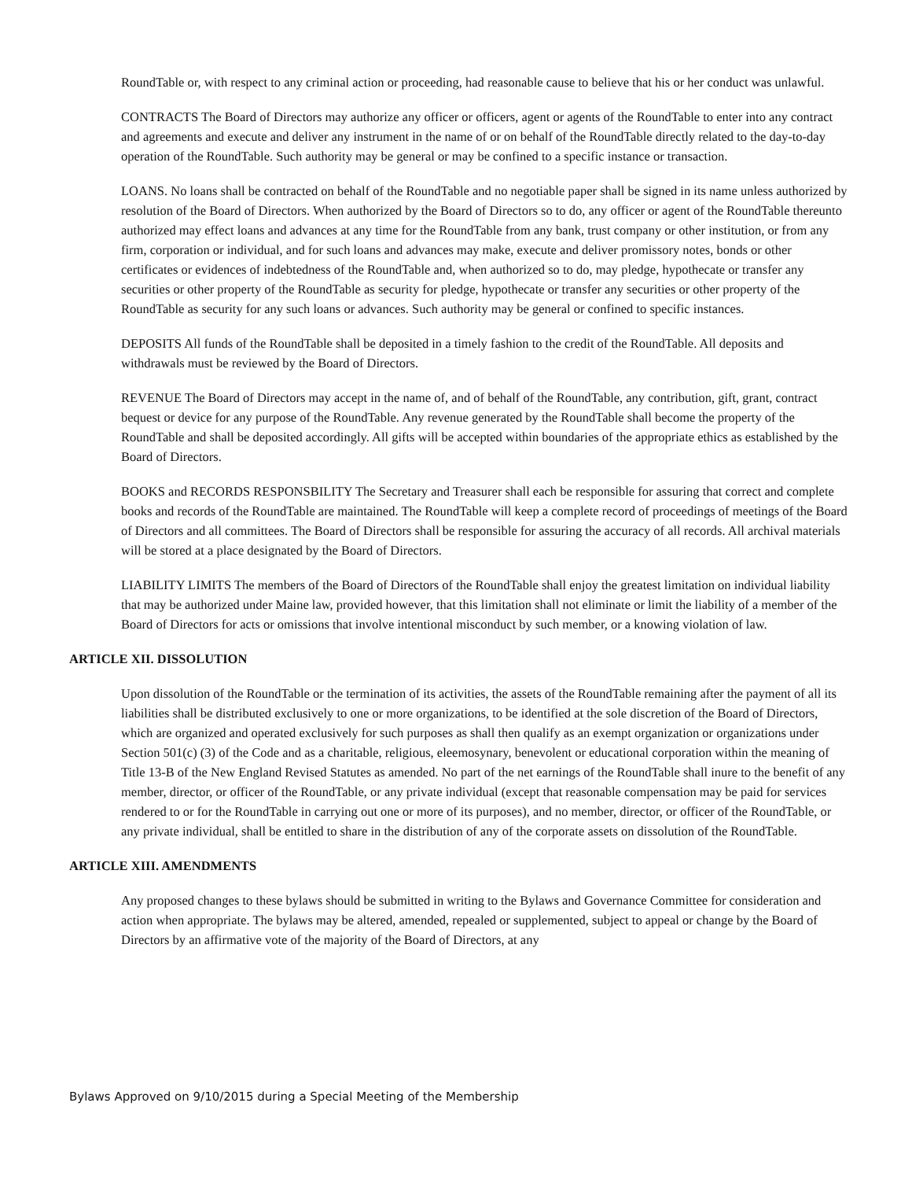RoundTable or, with respect to any criminal action or proceeding, had reasonable cause to believe that his or her conduct was unlawful.
CONTRACTS The Board of Directors may authorize any officer or officers, agent or agents of the RoundTable to enter into any contract and agreements and execute and deliver any instrument in the name of or on behalf of the RoundTable directly related to the day-to-day operation of the RoundTable. Such authority may be general or may be confined to a specific instance or transaction.
LOANS. No loans shall be contracted on behalf of the RoundTable and no negotiable paper shall be signed in its name unless authorized by resolution of the Board of Directors. When authorized by the Board of Directors so to do, any officer or agent of the RoundTable thereunto authorized may effect loans and advances at any time for the RoundTable from any bank, trust company or other institution, or from any firm, corporation or individual, and for such loans and advances may make, execute and deliver promissory notes, bonds or other certificates or evidences of indebtedness of the RoundTable and, when authorized so to do, may pledge, hypothecate or transfer any securities or other property of the RoundTable as security for pledge, hypothecate or transfer any securities or other property of the RoundTable as security for any such loans or advances. Such authority may be general or confined to specific instances.
DEPOSITS All funds of the RoundTable shall be deposited in a timely fashion to the credit of the RoundTable. All deposits and withdrawals must be reviewed by the Board of Directors.
REVENUE The Board of Directors may accept in the name of, and of behalf of the RoundTable, any contribution, gift, grant, contract bequest or device for any purpose of the RoundTable. Any revenue generated by the RoundTable shall become the property of the RoundTable and shall be deposited accordingly. All gifts will be accepted within boundaries of the appropriate ethics as established by the Board of Directors.
BOOKS and RECORDS RESPONSBILITY The Secretary and Treasurer shall each be responsible for assuring that correct and complete books and records of the RoundTable are maintained. The RoundTable will keep a complete record of proceedings of meetings of the Board of Directors and all committees. The Board of Directors shall be responsible for assuring the accuracy of all records. All archival materials will be stored at a place designated by the Board of Directors.
LIABILITY LIMITS The members of the Board of Directors of the RoundTable shall enjoy the greatest limitation on individual liability that may be authorized under Maine law, provided however, that this limitation shall not eliminate or limit the liability of a member of the Board of Directors for acts or omissions that involve intentional misconduct by such member, or a knowing violation of law.
ARTICLE XII. DISSOLUTION
Upon dissolution of the RoundTable or the termination of its activities, the assets of the RoundTable remaining after the payment of all its liabilities shall be distributed exclusively to one or more organizations, to be identified at the sole discretion of the Board of Directors, which are organized and operated exclusively for such purposes as shall then qualify as an exempt organization or organizations under Section 501(c) (3) of the Code and as a charitable, religious, eleemosynary, benevolent or educational corporation within the meaning of Title 13-B of the New England Revised Statutes as amended. No part of the net earnings of the RoundTable shall inure to the benefit of any member, director, or officer of the RoundTable, or any private individual (except that reasonable compensation may be paid for services rendered to or for the RoundTable in carrying out one or more of its purposes), and no member, director, or officer of the RoundTable, or any private individual, shall be entitled to share in the distribution of any of the corporate assets on dissolution of the RoundTable.
ARTICLE XIII. AMENDMENTS
Any proposed changes to these bylaws should be submitted in writing to the Bylaws and Governance Committee for consideration and action when appropriate. The bylaws may be altered, amended, repealed or supplemented, subject to appeal or change by the Board of Directors by an affirmative vote of the majority of the Board of Directors, at any
Bylaws Approved on 9/10/2015 during a Special Meeting of the Membership